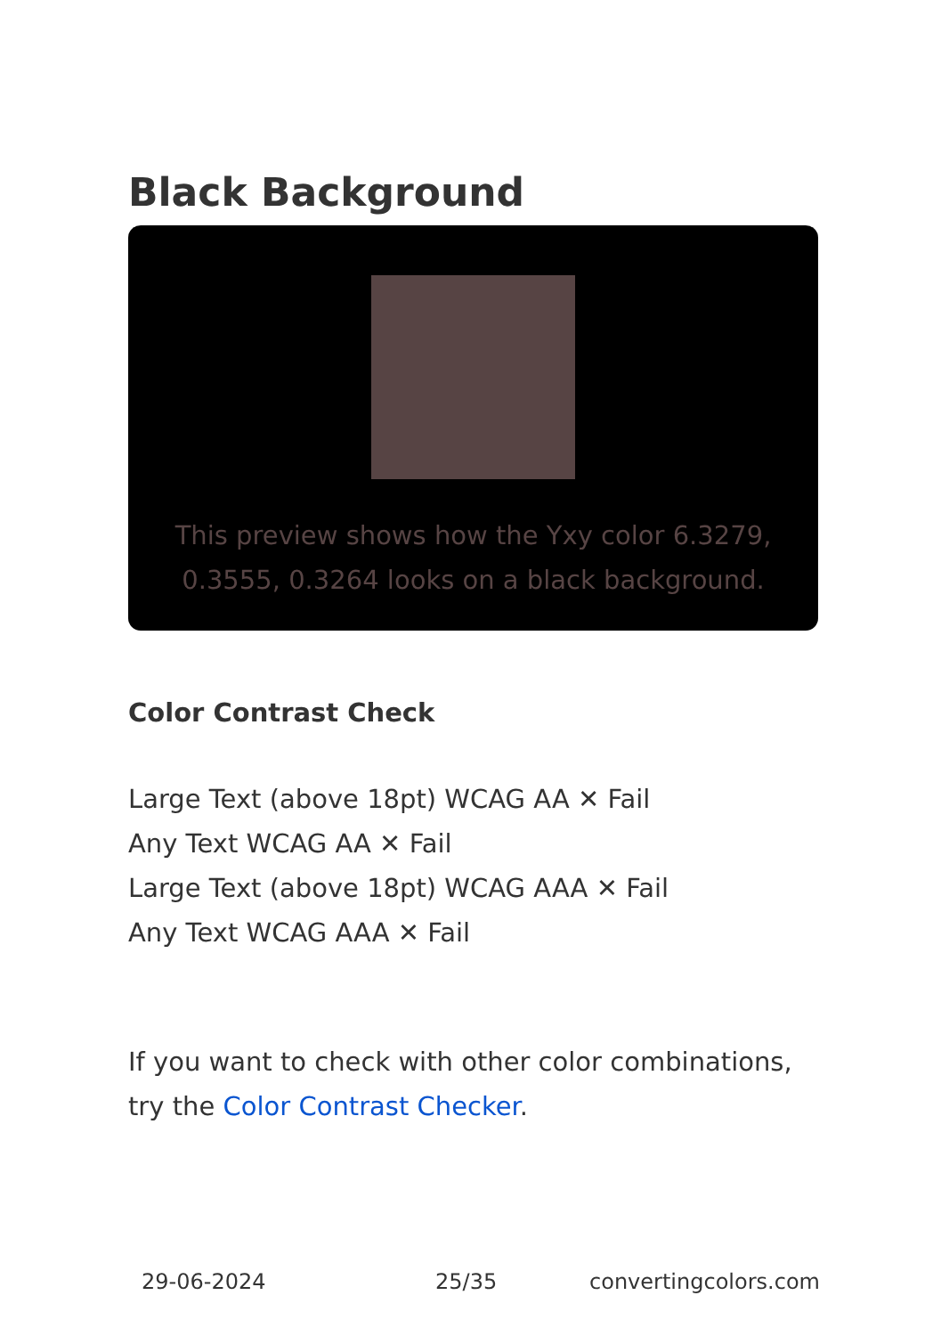Black Background
This preview shows how the Yxy color 6.3279, 0.3555, 0.3264 looks on a black background.
Color Contrast Check
Large Text (above 18pt) WCAG AA ✕ Fail
Any Text WCAG AA ✕ Fail
Large Text (above 18pt) WCAG AAA ✕ Fail
Any Text WCAG AAA ✕ Fail
If you want to check with other color combinations, try the Color Contrast Checker.
29-06-2024 25/35 convertingcolors.com